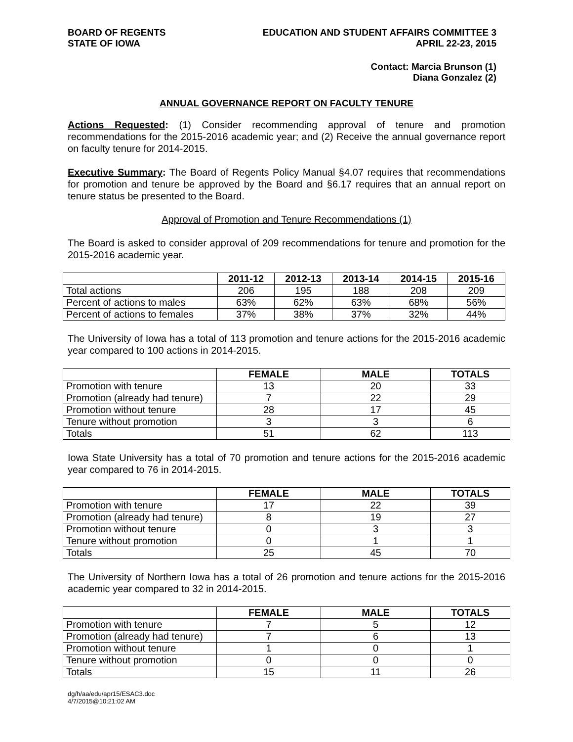BOARD OF REGENTS
STATE OF IOWA
EDUCATION AND STUDENT AFFAIRS COMMITTEE 3
APRIL 22-23, 2015
Contact: Marcia Brunson (1)
Diana Gonzalez (2)
ANNUAL GOVERNANCE REPORT ON FACULTY TENURE
Actions Requested: (1) Consider recommending approval of tenure and promotion recommendations for the 2015-2016 academic year; and (2) Receive the annual governance report on faculty tenure for 2014-2015.
Executive Summary: The Board of Regents Policy Manual §4.07 requires that recommendations for promotion and tenure be approved by the Board and §6.17 requires that an annual report on tenure status be presented to the Board.
Approval of Promotion and Tenure Recommendations (1)
The Board is asked to consider approval of 209 recommendations for tenure and promotion for the 2015-2016 academic year.
| | 2011-12 | 2012-13 | 2013-14 | 2014-15 | 2015-16 |
| --- | --- | --- | --- | --- | --- |
| Total actions | 206 | 195 | 188 | 208 | 209 |
| Percent of actions to males | 63% | 62% | 63% | 68% | 56% |
| Percent of actions to females | 37% | 38% | 37% | 32% | 44% |
The University of Iowa has a total of 113 promotion and tenure actions for the 2015-2016 academic year compared to 100 actions in 2014-2015.
| | FEMALE | MALE | TOTALS |
| --- | --- | --- | --- |
| Promotion with tenure | 13 | 20 | 33 |
| Promotion (already had tenure) | 7 | 22 | 29 |
| Promotion without tenure | 28 | 17 | 45 |
| Tenure without promotion | 3 | 3 | 6 |
| Totals | 51 | 62 | 113 |
Iowa State University has a total of 70 promotion and tenure actions for the 2015-2016 academic year compared to 76 in 2014-2015.
| | FEMALE | MALE | TOTALS |
| --- | --- | --- | --- |
| Promotion with tenure | 17 | 22 | 39 |
| Promotion (already had tenure) | 8 | 19 | 27 |
| Promotion without tenure | 0 | 3 | 3 |
| Tenure without promotion | 0 | 1 | 1 |
| Totals | 25 | 45 | 70 |
The University of Northern Iowa has a total of 26 promotion and tenure actions for the 2015-2016 academic year compared to 32 in 2014-2015.
| | FEMALE | MALE | TOTALS |
| --- | --- | --- | --- |
| Promotion with tenure | 7 | 5 | 12 |
| Promotion (already had tenure) | 7 | 6 | 13 |
| Promotion without tenure | 1 | 0 | 1 |
| Tenure without promotion | 0 | 0 | 0 |
| Totals | 15 | 11 | 26 |
dg/h/aa/edu/apr15/ESAC3.doc
4/7/2015@10:21:02 AM